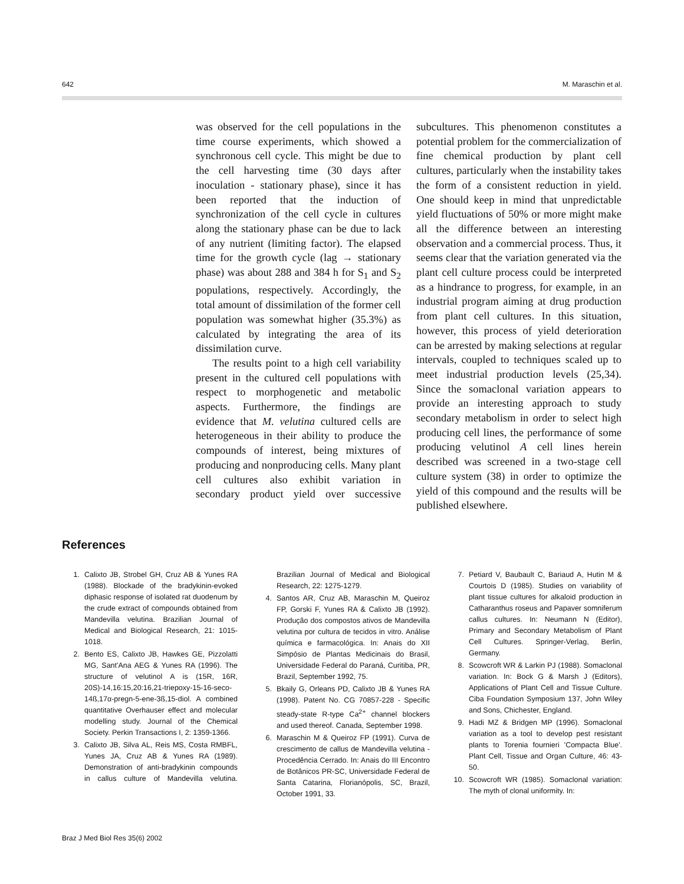642 M. Maraschin et al.
was observed for the cell populations in the time course experiments, which showed a synchronous cell cycle. This might be due to the cell harvesting time (30 days after inoculation - stationary phase), since it has been reported that the induction of synchronization of the cell cycle in cultures along the stationary phase can be due to lack of any nutrient (limiting factor). The elapsed time for the growth cycle (lag → stationary phase) was about 288 and 384 h for S<sub>1</sub> and S<sub>2</sub> populations, respectively. Accordingly, the total amount of dissimilation of the former cell population was somewhat higher (35.3%) as calculated by integrating the area of its dissimilation curve.
The results point to a high cell variability present in the cultured cell populations with respect to morphogenetic and metabolic aspects. Furthermore, the findings are evidence that M. velutina cultured cells are heterogeneous in their ability to produce the compounds of interest, being mixtures of producing and nonproducing cells. Many plant cell cultures also exhibit variation in secondary product yield over successive subcultures. This phenomenon constitutes a potential problem for the commercialization of fine chemical production by plant cell cultures, particularly when the instability takes the form of a consistent reduction in yield. One should keep in mind that unpredictable yield fluctuations of 50% or more might make all the difference between an interesting observation and a commercial process. Thus, it seems clear that the variation generated via the plant cell culture process could be interpreted as a hindrance to progress, for example, in an industrial program aiming at drug production from plant cell cultures. In this situation, however, this process of yield deterioration can be arrested by making selections at regular intervals, coupled to techniques scaled up to meet industrial production levels (25,34). Since the somaclonal variation appears to provide an interesting approach to study secondary metabolism in order to select high producing cell lines, the performance of some producing velutinol A cell lines herein described was screened in a two-stage cell culture system (38) in order to optimize the yield of this compound and the results will be published elsewhere.
References
1. Calixto JB, Strobel GH, Cruz AB & Yunes RA (1988). Blockade of the bradykinin-evoked diphasic response of isolated rat duodenum by the crude extract of compounds obtained from Mandevilla velutina. Brazilian Journal of Medical and Biological Research, 21: 1015-1018.
2. Bento ES, Calixto JB, Hawkes GE, Pizzolatti MG, Sant'Ana AEG & Yunes RA (1996). The structure of velutinol A is (15R, 16R, 20S)-14,16:15,20:16,21-triepoxy-15-16-seco-14ß,17α-pregn-5-ene-3ß,15-diol. A combined quantitative Overhauser effect and molecular modelling study. Journal of the Chemical Society. Perkin Transactions I, 2: 1359-1366.
3. Calixto JB, Silva AL, Reis MS, Costa RMBFL, Yunes JA, Cruz AB & Yunes RA (1989). Demonstration of anti-bradykinin compounds in callus culture of Mandevilla velutina. Brazilian Journal of Medical and Biological Research, 22: 1275-1279.
4. Santos AR, Cruz AB, Maraschin M, Queiroz FP, Gorski F, Yunes RA & Calixto JB (1992). Produção dos compostos ativos de Mandevilla velutina por cultura de tecidos in vitro. Análise química e farmacológica. In: Anais do XII Simpósio de Plantas Medicinais do Brasil, Universidade Federal do Paraná, Curitiba, PR, Brazil, September 1992, 75.
5. Bkaily G, Orleans PD, Calixto JB & Yunes RA (1998). Patent No. CG 70857-228 - Specific steady-state R-type Ca<sup>2+</sup> channel blockers and used thereof. Canada, September 1998.
6. Maraschin M & Queiroz FP (1991). Curva de crescimento de callus de Mandevilla velutina - Procedência Cerrado. In: Anais do III Encontro de Botânicos PR-SC, Universidade Federal de Santa Catarina, Florianópolis, SC, Brazil, October 1991, 33.
7. Petiard V, Baubault C, Bariaud A, Hutin M & Courtois D (1985). Studies on variability of plant tissue cultures for alkaloid production in Catharanthus roseus and Papaver somniferum callus cultures. In: Neumann N (Editor), Primary and Secondary Metabolism of Plant Cell Cultures. Springer-Verlag, Berlin, Germany.
8. Scowcroft WR & Larkin PJ (1988). Somaclonal variation. In: Bock G & Marsh J (Editors), Applications of Plant Cell and Tissue Culture. Ciba Foundation Symposium 137, John Wiley and Sons, Chichester, England.
9. Hadi MZ & Bridgen MP (1996). Somaclonal variation as a tool to develop pest resistant plants to Torenia fournieri 'Compacta Blue'. Plant Cell, Tissue and Organ Culture, 46: 43-50.
10. Scowcroft WR (1985). Somaclonal variation: The myth of clonal uniformity. In:
Braz J Med Biol Res 35(6) 2002